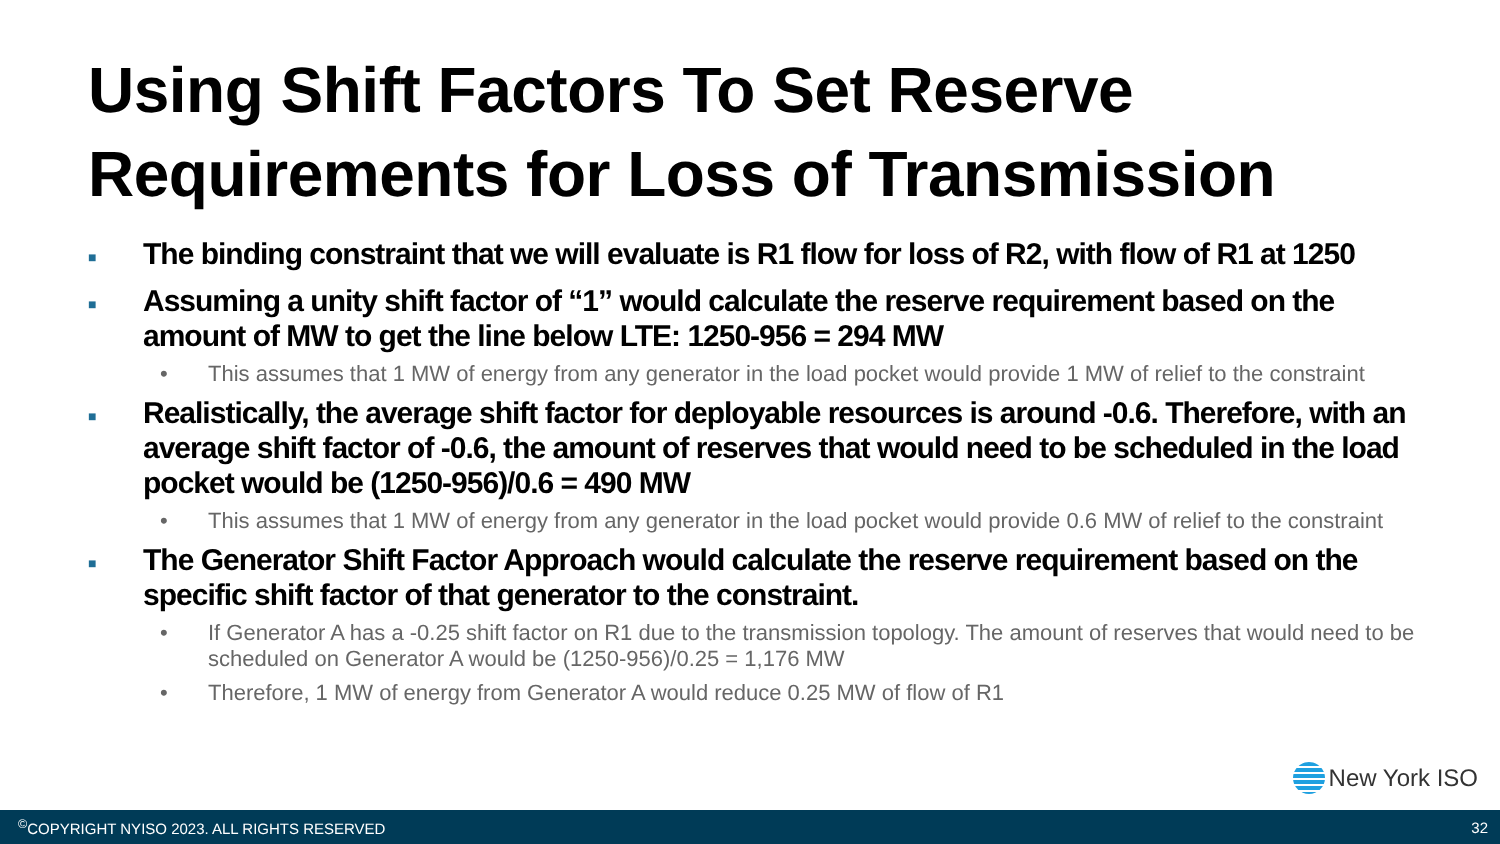Using Shift Factors To Set Reserve
Requirements for Loss of Transmission
■ The binding constraint that we will evaluate is R1 flow for loss of R2, with flow of R1 at 1250
■ Assuming a unity shift factor of “1” would calculate the reserve requirement based on the amount of MW to get the line below LTE: 1250-956 = 294 MW
• This assumes that 1 MW of energy from any generator in the load pocket would provide 1 MW of relief to the constraint
■ Realistically, the average shift factor for deployable resources is around -0.6. Therefore, with an average shift factor of -0.6, the amount of reserves that would need to be scheduled in the load pocket would be (1250-956)/0.6 = 490 MW
• This assumes that 1 MW of energy from any generator in the load pocket would provide 0.6 MW of relief to the constraint
■ The Generator Shift Factor Approach would calculate the reserve requirement based on the specific shift factor of that generator to the constraint.
• If Generator A has a -0.25 shift factor on R1 due to the transmission topology. The amount of reserves that would need to be scheduled on Generator A would be (1250-956)/0.25 = 1,176 MW
• Therefore, 1 MW of energy from Generator A would reduce 0.25 MW of flow of R1
New York ISO
<sup>©</sup>COPYRIGHT NYISO 2023. ALL RIGHTS RESERVED 32